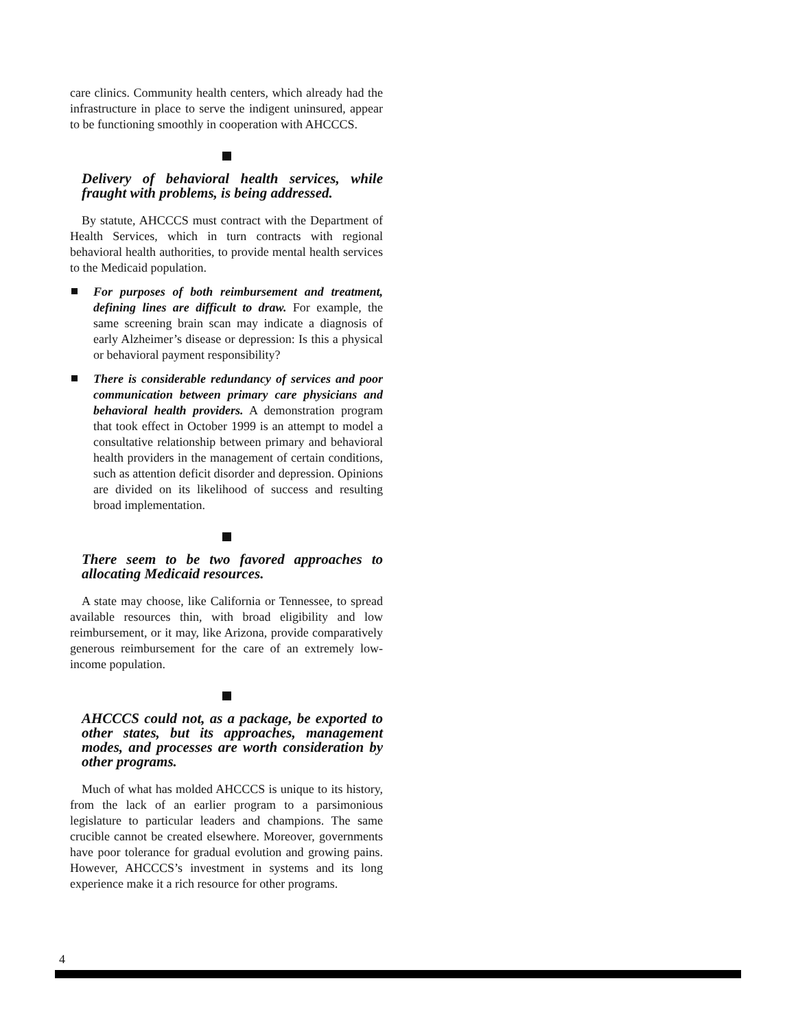care clinics. Community health centers, which already had the infrastructure in place to serve the indigent uninsured, appear to be functioning smoothly in cooperation with AHCCCS.
Delivery of behavioral health services, while fraught with problems, is being addressed.
By statute, AHCCCS must contract with the Department of Health Services, which in turn contracts with regional behavioral health authorities, to provide mental health services to the Medicaid population.
For purposes of both reimbursement and treatment, defining lines are difficult to draw. For example, the same screening brain scan may indicate a diagnosis of early Alzheimer’s disease or depression: Is this a physical or behavioral payment responsibility?
There is considerable redundancy of services and poor communication between primary care physicians and behavioral health providers. A demonstration program that took effect in October 1999 is an attempt to model a consultative relationship between primary and behavioral health providers in the management of certain conditions, such as attention deficit disorder and depression. Opinions are divided on its likelihood of success and resulting broad implementation.
There seem to be two favored approaches to allocating Medicaid resources.
A state may choose, like California or Tennessee, to spread available resources thin, with broad eligibility and low reimbursement, or it may, like Arizona, provide comparatively generous reimbursement for the care of an extremely low-income population.
AHCCCS could not, as a package, be exported to other states, but its approaches, management modes, and processes are worth consideration by other programs.
Much of what has molded AHCCCS is unique to its history, from the lack of an earlier program to a parsimonious legislature to particular leaders and champions. The same crucible cannot be created elsewhere. Moreover, governments have poor tolerance for gradual evolution and growing pains. However, AHCCCS’s investment in systems and its long experience make it a rich resource for other programs.
4